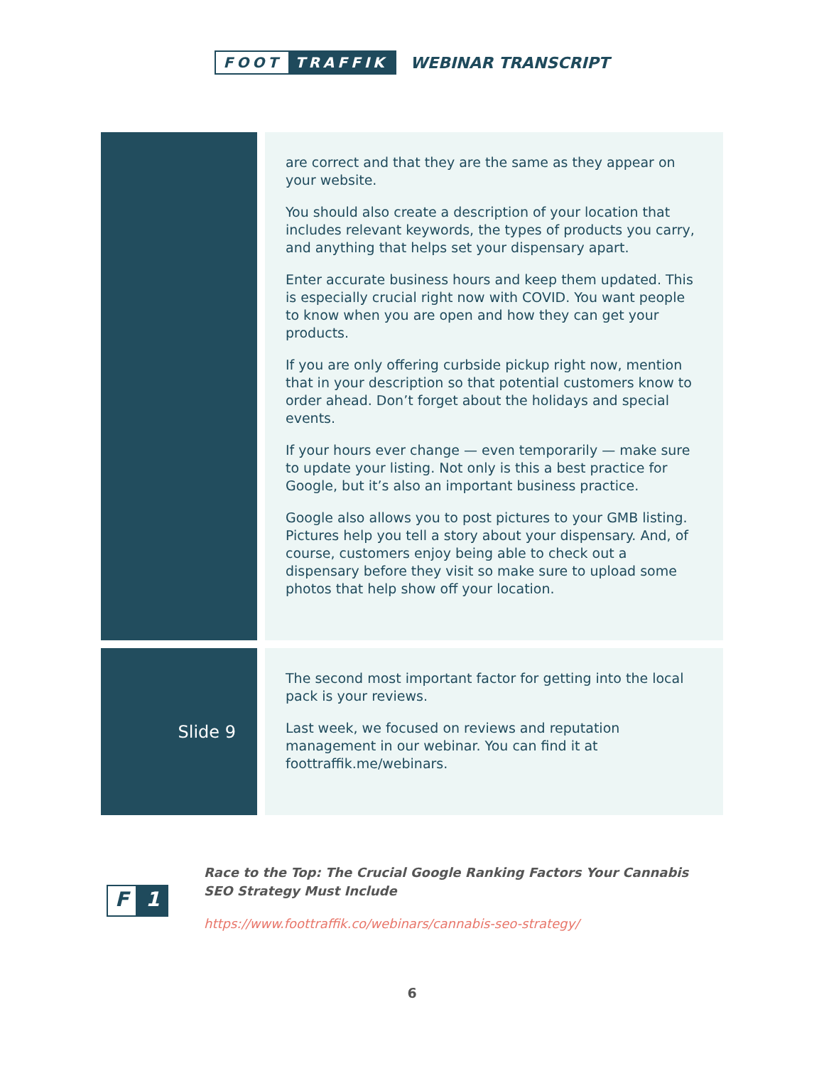FOOT TRAFFIK
WEBINAR TRANSCRIPT
| | | are correct and that they are the same as they appear on your website. You should also create a description of your location that includes relevant keywords, the types of products you carry, and anything that helps set your dispensary apart. Enter accurate business hours and keep them updated. This is especially crucial right now with COVID. You want people to know when you are open and how they can get your products. If you are only offering curbside pickup right now, mention that in your description so that potential customers know to order ahead. Don’t forget about the holidays and special events. If your hours ever change — even temporarily — make sure to update your listing. Not only is this a best practice for Google, but it’s also an important business practice. Google also allows you to post pictures to your GMB listing. Pictures help you tell a story about your dispensary. And, of course, customers enjoy being able to check out a dispensary before they visit so make sure to upload some photos that help show off your location. |
| Slide 9 | | The second most important factor for getting into the local pack is your reviews. Last week, we focused on reviews and reputation management in our webinar. You can find it at foottraffik.me/webinars. |
F 1
Race to the Top: The Crucial Google Ranking Factors Your Cannabis SEO Strategy Must Include
https://www.foottraffik.co/webinars/cannabis-seo-strategy/
6